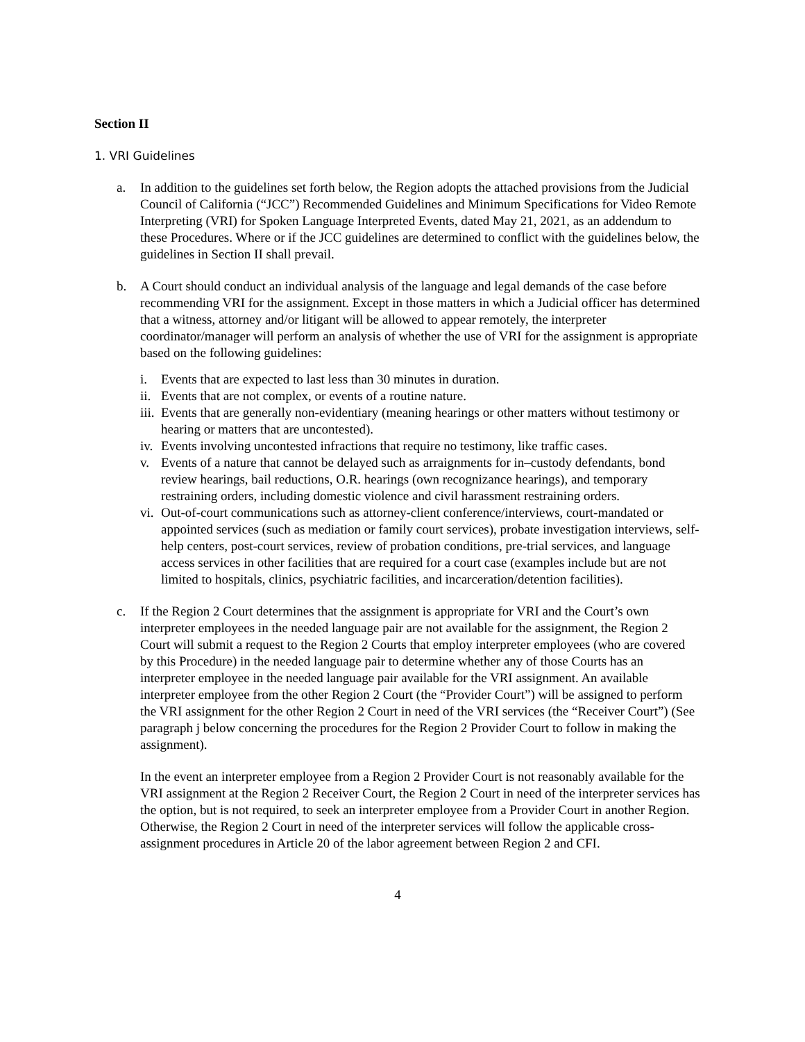Section II
1. VRI Guidelines
a. In addition to the guidelines set forth below, the Region adopts the attached provisions from the Judicial Council of California (“JCC”) Recommended Guidelines and Minimum Specifications for Video Remote Interpreting (VRI) for Spoken Language Interpreted Events, dated May 21, 2021, as an addendum to these Procedures. Where or if the JCC guidelines are determined to conflict with the guidelines below, the guidelines in Section II shall prevail.
b. A Court should conduct an individual analysis of the language and legal demands of the case before recommending VRI for the assignment. Except in those matters in which a Judicial officer has determined that a witness, attorney and/or litigant will be allowed to appear remotely, the interpreter coordinator/manager will perform an analysis of whether the use of VRI for the assignment is appropriate based on the following guidelines:
i. Events that are expected to last less than 30 minutes in duration.
ii. Events that are not complex, or events of a routine nature.
iii. Events that are generally non-evidentiary (meaning hearings or other matters without testimony or hearing or matters that are uncontested).
iv. Events involving uncontested infractions that require no testimony, like traffic cases.
v. Events of a nature that cannot be delayed such as arraignments for in–custody defendants, bond review hearings, bail reductions, O.R. hearings (own recognizance hearings), and temporary restraining orders, including domestic violence and civil harassment restraining orders.
vi. Out-of-court communications such as attorney-client conference/interviews, court-mandated or appointed services (such as mediation or family court services), probate investigation interviews, self-help centers, post-court services, review of probation conditions, pre-trial services, and language access services in other facilities that are required for a court case (examples include but are not limited to hospitals, clinics, psychiatric facilities, and incarceration/detention facilities).
c. If the Region 2 Court determines that the assignment is appropriate for VRI and the Court’s own interpreter employees in the needed language pair are not available for the assignment, the Region 2 Court will submit a request to the Region 2 Courts that employ interpreter employees (who are covered by this Procedure) in the needed language pair to determine whether any of those Courts has an interpreter employee in the needed language pair available for the VRI assignment. An available interpreter employee from the other Region 2 Court (the “Provider Court”) will be assigned to perform the VRI assignment for the other Region 2 Court in need of the VRI services (the “Receiver Court”) (See paragraph j below concerning the procedures for the Region 2 Provider Court to follow in making the assignment).
In the event an interpreter employee from a Region 2 Provider Court is not reasonably available for the VRI assignment at the Region 2 Receiver Court, the Region 2 Court in need of the interpreter services has the option, but is not required, to seek an interpreter employee from a Provider Court in another Region. Otherwise, the Region 2 Court in need of the interpreter services will follow the applicable cross-assignment procedures in Article 20 of the labor agreement between Region 2 and CFI.
4